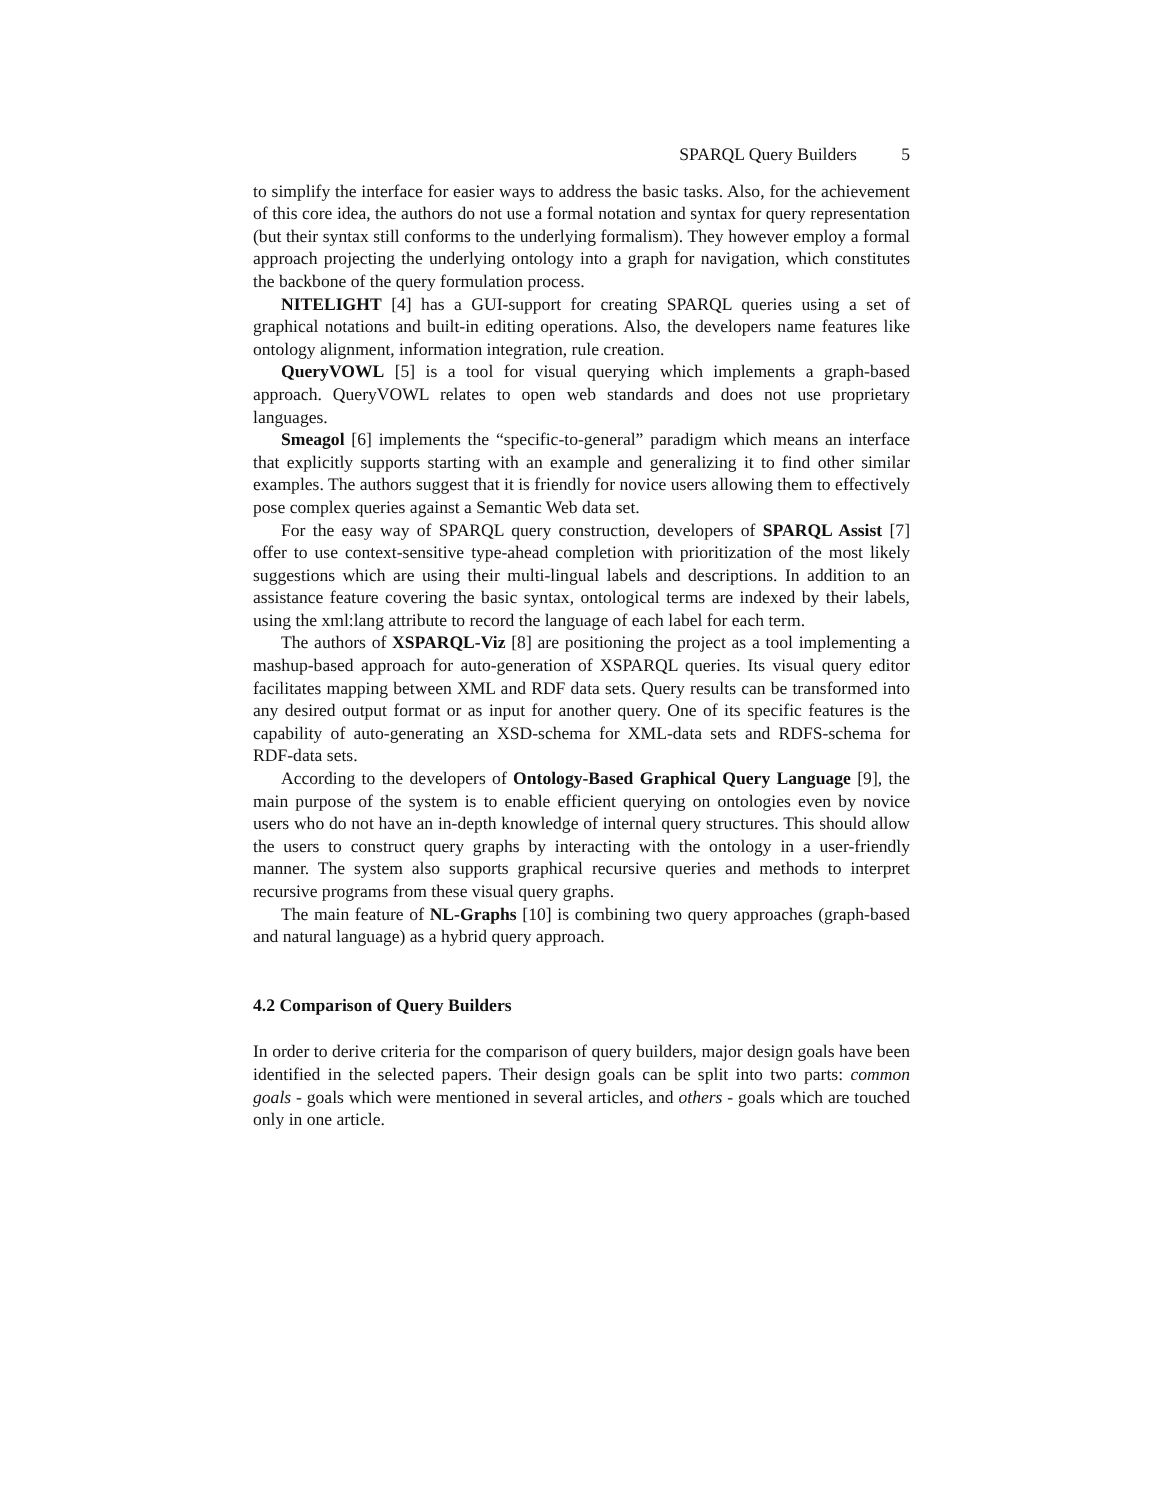SPARQL Query Builders 5
to simplify the interface for easier ways to address the basic tasks. Also, for the achievement of this core idea, the authors do not use a formal notation and syntax for query representation (but their syntax still conforms to the underlying formalism). They however employ a formal approach projecting the underlying ontology into a graph for navigation, which constitutes the backbone of the query formulation process.
NITELIGHT [4] has a GUI-support for creating SPARQL queries using a set of graphical notations and built-in editing operations. Also, the developers name features like ontology alignment, information integration, rule creation.
QueryVOWL [5] is a tool for visual querying which implements a graph-based approach. QueryVOWL relates to open web standards and does not use proprietary languages.
Smeagol [6] implements the “specific-to-general” paradigm which means an interface that explicitly supports starting with an example and generalizing it to find other similar examples. The authors suggest that it is friendly for novice users allowing them to effectively pose complex queries against a Semantic Web data set.
For the easy way of SPARQL query construction, developers of SPARQL Assist [7] offer to use context-sensitive type-ahead completion with prioritization of the most likely suggestions which are using their multi-lingual labels and descriptions. In addition to an assistance feature covering the basic syntax, ontological terms are indexed by their labels, using the xml:lang attribute to record the language of each label for each term.
The authors of XSPARQL-Viz [8] are positioning the project as a tool implementing a mashup-based approach for auto-generation of XSPARQL queries. Its visual query editor facilitates mapping between XML and RDF data sets. Query results can be transformed into any desired output format or as input for another query. One of its specific features is the capability of auto-generating an XSD-schema for XML-data sets and RDFS-schema for RDF-data sets.
According to the developers of Ontology-Based Graphical Query Language [9], the main purpose of the system is to enable efficient querying on ontologies even by novice users who do not have an in-depth knowledge of internal query structures. This should allow the users to construct query graphs by interacting with the ontology in a user-friendly manner. The system also supports graphical recursive queries and methods to interpret recursive programs from these visual query graphs.
The main feature of NL-Graphs [10] is combining two query approaches (graph-based and natural language) as a hybrid query approach.
4.2 Comparison of Query Builders
In order to derive criteria for the comparison of query builders, major design goals have been identified in the selected papers. Their design goals can be split into two parts: common goals - goals which were mentioned in several articles, and others - goals which are touched only in one article.